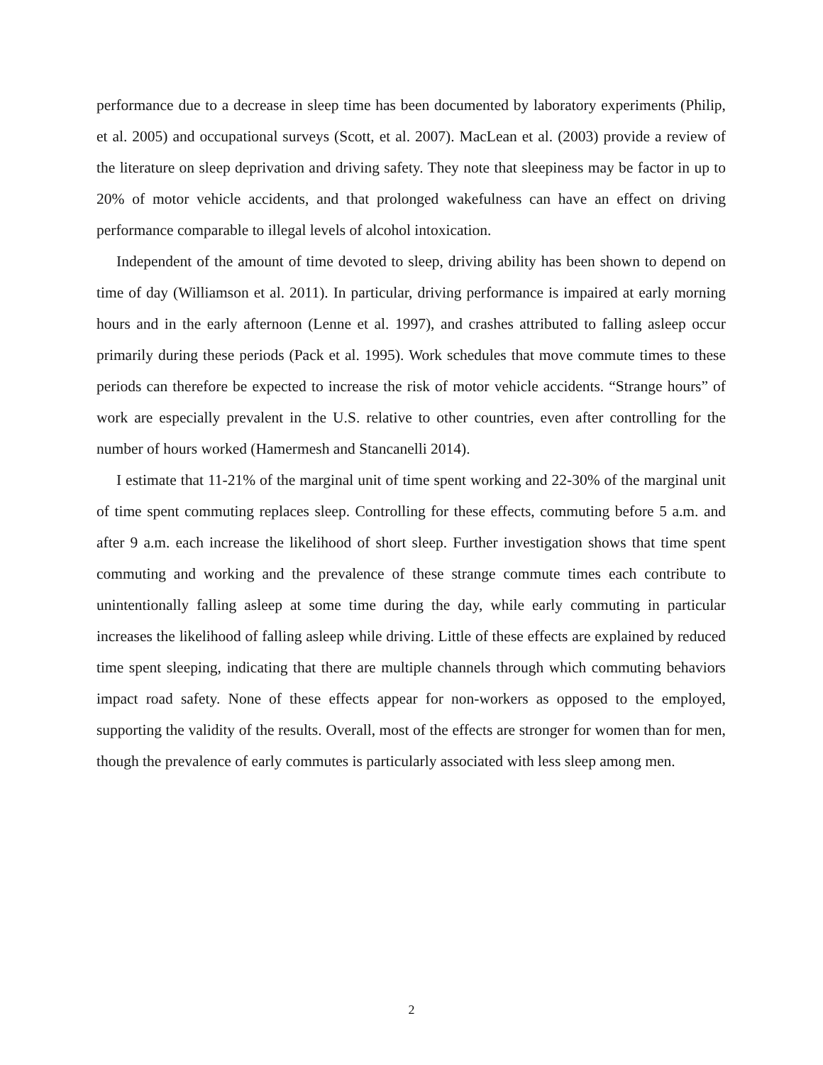performance due to a decrease in sleep time has been documented by laboratory experiments (Philip, et al. 2005) and occupational surveys (Scott, et al. 2007). MacLean et al. (2003) provide a review of the literature on sleep deprivation and driving safety. They note that sleepiness may be factor in up to 20% of motor vehicle accidents, and that prolonged wakefulness can have an effect on driving performance comparable to illegal levels of alcohol intoxication.
Independent of the amount of time devoted to sleep, driving ability has been shown to depend on time of day (Williamson et al. 2011). In particular, driving performance is impaired at early morning hours and in the early afternoon (Lenne et al. 1997), and crashes attributed to falling asleep occur primarily during these periods (Pack et al. 1995). Work schedules that move commute times to these periods can therefore be expected to increase the risk of motor vehicle accidents. “Strange hours” of work are especially prevalent in the U.S. relative to other countries, even after controlling for the number of hours worked (Hamermesh and Stancanelli 2014).
I estimate that 11-21% of the marginal unit of time spent working and 22-30% of the marginal unit of time spent commuting replaces sleep. Controlling for these effects, commuting before 5 a.m. and after 9 a.m. each increase the likelihood of short sleep. Further investigation shows that time spent commuting and working and the prevalence of these strange commute times each contribute to unintentionally falling asleep at some time during the day, while early commuting in particular increases the likelihood of falling asleep while driving. Little of these effects are explained by reduced time spent sleeping, indicating that there are multiple channels through which commuting behaviors impact road safety. None of these effects appear for non-workers as opposed to the employed, supporting the validity of the results. Overall, most of the effects are stronger for women than for men, though the prevalence of early commutes is particularly associated with less sleep among men.
2